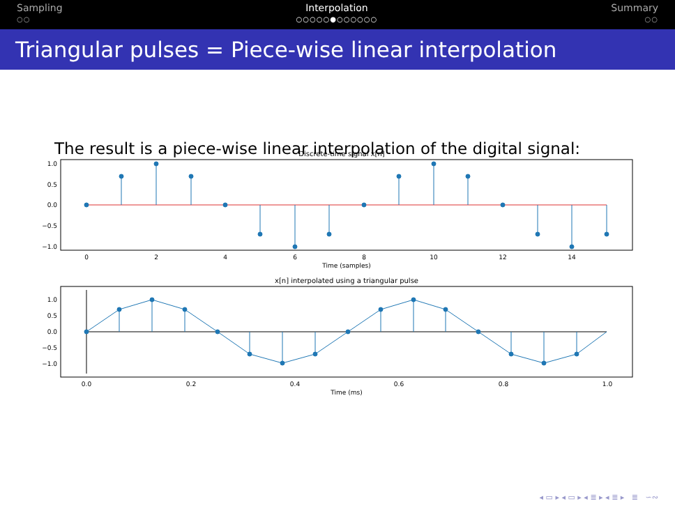Sampling
○○
Interpolation
○○○○○●○○○○○○
Summary
○○
Triangular pulses = Piece-wise linear interpolation
The result is a piece-wise linear interpolation of the digital signal:
Discrete-time signal x[n]
1.0
0.5
0.0
−0.5
−1.0
0
2
4
6
8
10
12
14
Time (samples)
x[n] interpolated using a triangular pulse
1.0
0.5
0.0
−0.5
−1.0
0.0
0.2
0.4
0.6
0.8
1.0
Time (ms)
◂ ▭ ▸ ◂ ▭ ▸ ◂ ≣ ▸ ◂ ≣ ▸ ≣ ∽∾